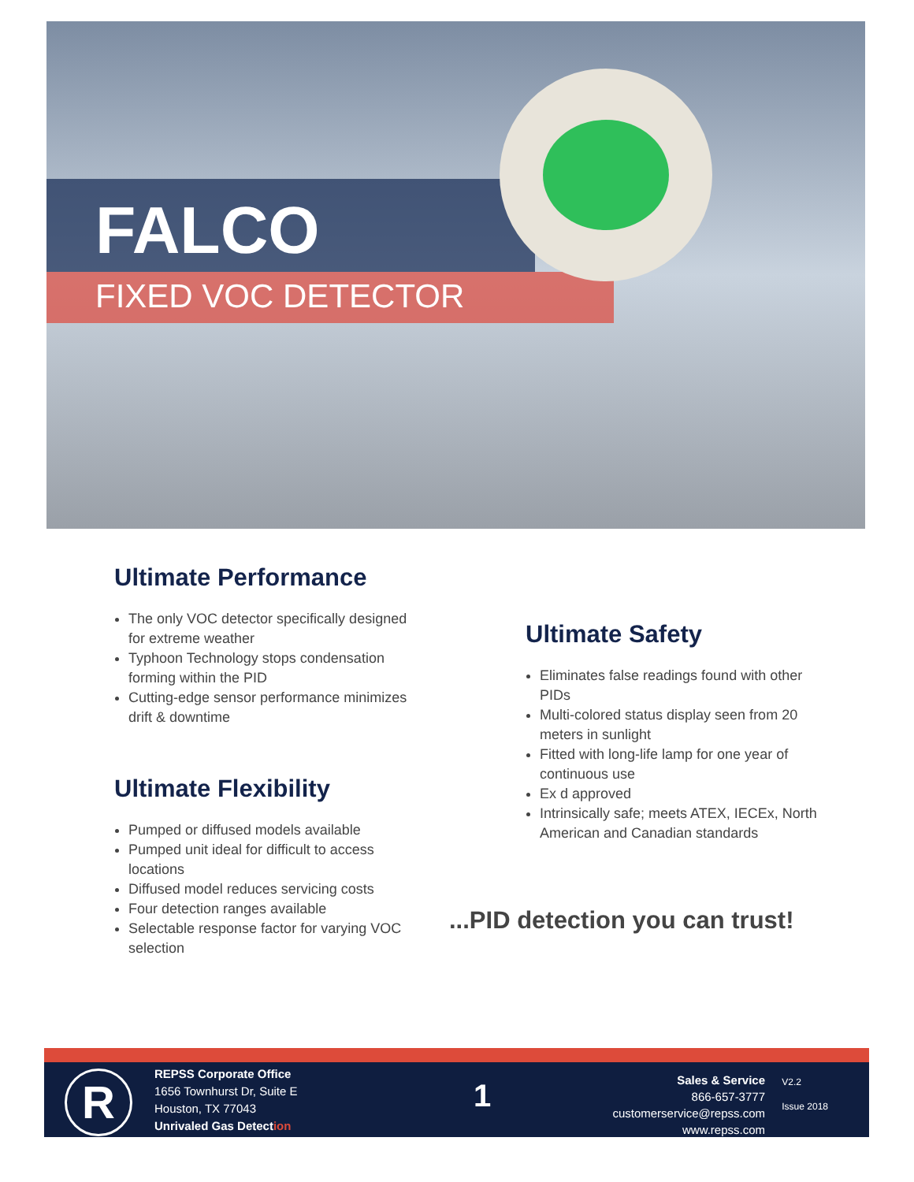FALCO
FIXED VOC DETECTOR
Ultimate Performance
The only VOC detector specifically designed for extreme weather
Typhoon Technology stops condensation forming within the PID
Cutting-edge sensor performance minimizes drift & downtime
Ultimate Flexibility
Pumped or diffused models available
Pumped unit ideal for difficult to access locations
Diffused model reduces servicing costs
Four detection ranges available
Selectable response factor for varying VOC selection
Ultimate Safety
Eliminates false readings found with other PIDs
Multi-colored status display seen from 20 meters in sunlight
Fitted with long-life lamp for one year of continuous use
Ex d approved
Intrinsically safe; meets ATEX, IECEx, North American and Canadian standards
...PID detection you can trust!
R
REPSS Corporate Office
1656 Townhurst Dr, Suite E
Houston, TX 77043
Unrivaled Gas Detection
1
Sales & Service
866-657-3777
customerservice@repss.com
www.repss.com
V2.2
Issue 2018